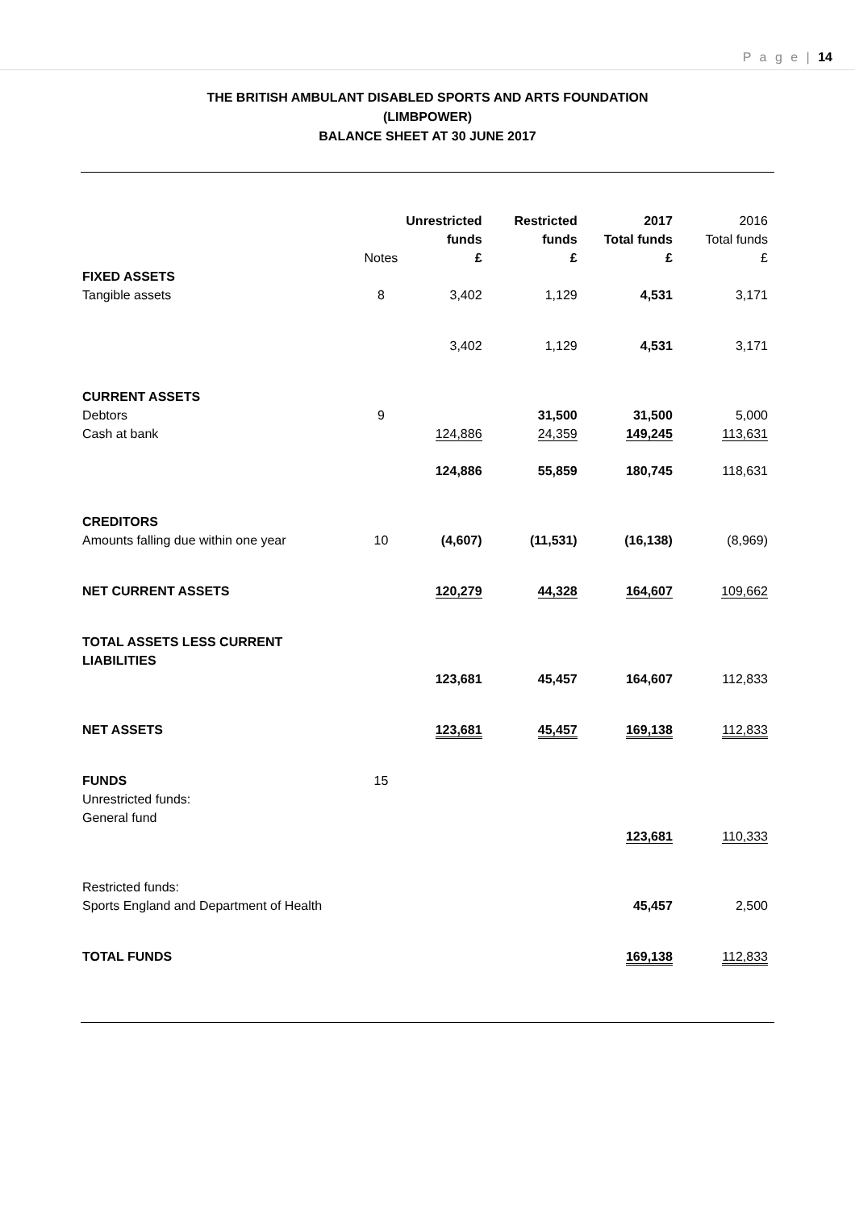P a g e | 14
THE BRITISH AMBULANT DISABLED SPORTS AND ARTS FOUNDATION
(LIMBPOWER)
BALANCE SHEET AT 30 JUNE 2017
| | Notes | Unrestricted funds £ | Restricted funds £ | 2017 Total funds £ | 2016 Total funds £ |
| FIXED ASSETS | | | | | |
| Tangible assets | 8 | 3,402 | 1,129 | 4,531 | 3,171 |
| | | 3,402 | 1,129 | 4,531 | 3,171 |
| CURRENT ASSETS | | | | | |
| Debtors | 9 | | 31,500 | 31,500 | 5,000 |
| Cash at bank | | 124,886 | 24,359 | 149,245 | 113,631 |
| | | 124,886 | 55,859 | 180,745 | 118,631 |
| CREDITORS | | | | | |
| Amounts falling due within one year | 10 | (4,607) | (11,531) | (16,138) | (8,969) |
| NET CURRENT ASSETS | | 120,279 | 44,328 | 164,607 | 109,662 |
| TOTAL ASSETS LESS CURRENT LIABILITIES | | | | | |
| | | 123,681 | 45,457 | 164,607 | 112,833 |
| NET ASSETS | | 123,681 | 45,457 | 169,138 | 112,833 |
| FUNDS | 15 | | | | |
| Unrestricted funds: | | | | | |
| General fund | | | | | |
| | | | | 123,681 | 110,333 |
| Restricted funds: | | | | | |
| Sports England and Department of Health | | | | 45,457 | 2,500 |
| TOTAL FUNDS | | | | 169,138 | 112,833 |